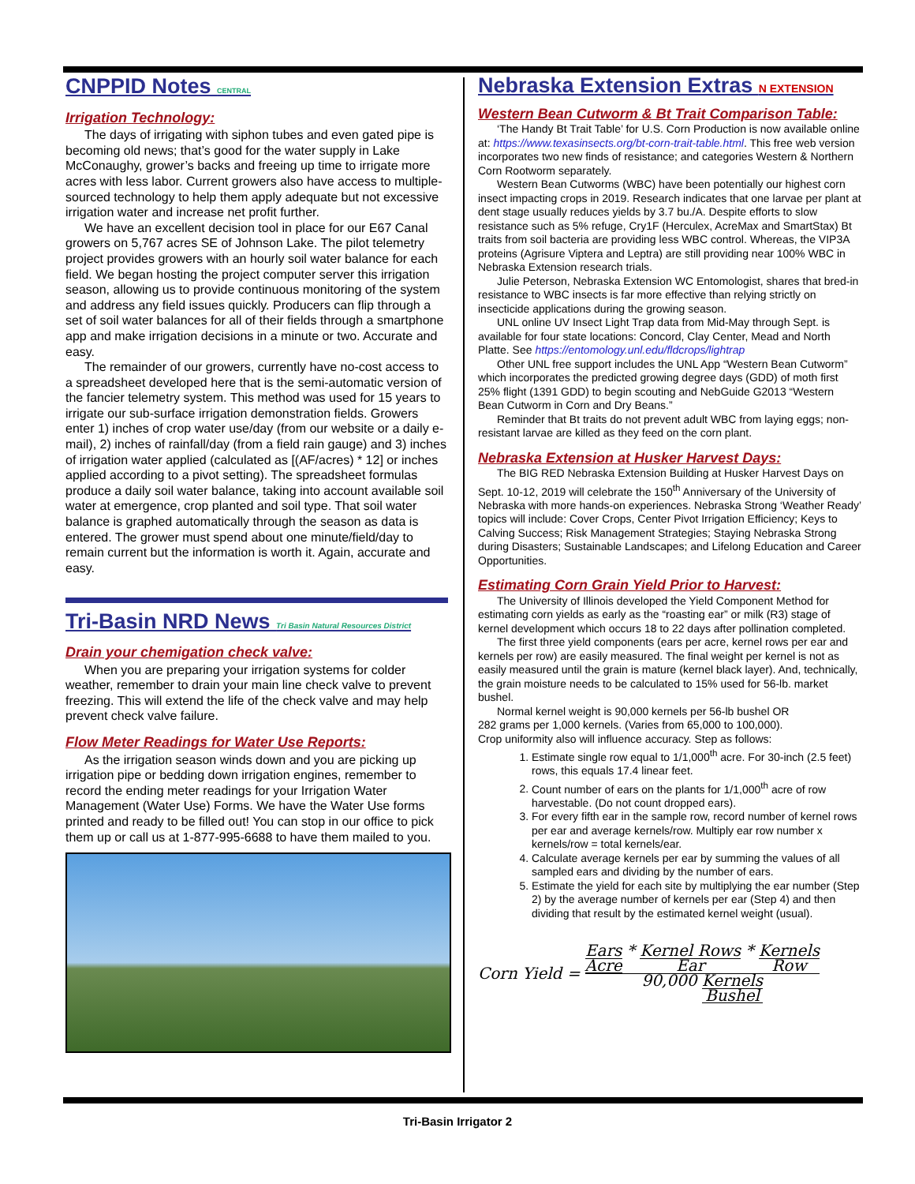CNPPID Notes CENTRAL
Irrigation Technology:
The days of irrigating with siphon tubes and even gated pipe is becoming old news; that’s good for the water supply in Lake McConaughy, grower’s backs and freeing up time to irrigate more acres with less labor. Current growers also have access to multiple-sourced technology to help them apply adequate but not excessive irrigation water and increase net profit further.
We have an excellent decision tool in place for our E67 Canal growers on 5,767 acres SE of Johnson Lake. The pilot telemetry project provides growers with an hourly soil water balance for each field. We began hosting the project computer server this irrigation season, allowing us to provide continuous monitoring of the system and address any field issues quickly. Producers can flip through a set of soil water balances for all of their fields through a smartphone app and make irrigation decisions in a minute or two. Accurate and easy.
The remainder of our growers, currently have no-cost access to a spreadsheet developed here that is the semi-automatic version of the fancier telemetry system. This method was used for 15 years to irrigate our sub-surface irrigation demonstration fields. Growers enter 1) inches of crop water use/day (from our website or a daily e-mail), 2) inches of rainfall/day (from a field rain gauge) and 3) inches of irrigation water applied (calculated as [(AF/acres) * 12] or inches applied according to a pivot setting). The spreadsheet formulas produce a daily soil water balance, taking into account available soil water at emergence, crop planted and soil type. That soil water balance is graphed automatically through the season as data is entered. The grower must spend about one minute/field/day to remain current but the information is worth it. Again, accurate and easy.
Tri-Basin NRD News Tri Basin Natural Resources District
Drain your chemigation check valve:
When you are preparing your irrigation systems for colder weather, remember to drain your main line check valve to prevent freezing. This will extend the life of the check valve and may help prevent check valve failure.
Flow Meter Readings for Water Use Reports:
As the irrigation season winds down and you are picking up irrigation pipe or bedding down irrigation engines, remember to record the ending meter readings for your Irrigation Water Management (Water Use) Forms. We have the Water Use forms printed and ready to be filled out! You can stop in our office to pick them up or call us at 1-877-995-6688 to have them mailed to you.
Nebraska Extension Extras N EXTENSION
Western Bean Cutworm & Bt Trait Comparison Table:
‘The Handy Bt Trait Table’ for U.S. Corn Production is now available online at: https://www.texasinsects.org/bt-corn-trait-table.html. This free web version incorporates two new finds of resistance; and categories Western & Northern Corn Rootworm separately.
Western Bean Cutworms (WBC) have been potentially our highest corn insect impacting crops in 2019. Research indicates that one larvae per plant at dent stage usually reduces yields by 3.7 bu./A. Despite efforts to slow resistance such as 5% refuge, Cry1F (Herculex, AcreMax and SmartStax) Bt traits from soil bacteria are providing less WBC control. Whereas, the VIP3A proteins (Agrisure Viptera and Leptra) are still providing near 100% WBC in Nebraska Extension research trials.
Julie Peterson, Nebraska Extension WC Entomologist, shares that bred-in resistance to WBC insects is far more effective than relying strictly on insecticide applications during the growing season.
UNL online UV Insect Light Trap data from Mid-May through Sept. is available for four state locations: Concord, Clay Center, Mead and North Platte. See https://entomology.unl.edu/fldcrops/lightrap
Other UNL free support includes the UNL App “Western Bean Cutworm” which incorporates the predicted growing degree days (GDD) of moth first 25% flight (1391 GDD) to begin scouting and NebGuide G2013 “Western Bean Cutworm in Corn and Dry Beans.”
Reminder that Bt traits do not prevent adult WBC from laying eggs; non-resistant larvae are killed as they feed on the corn plant.
Nebraska Extension at Husker Harvest Days:
The BIG RED Nebraska Extension Building at Husker Harvest Days on Sept. 10-12, 2019 will celebrate the 150<sup>th</sup> Anniversary of the University of Nebraska with more hands-on experiences. Nebraska Strong ‘Weather Ready’ topics will include: Cover Crops, Center Pivot Irrigation Efficiency; Keys to Calving Success; Risk Management Strategies; Staying Nebraska Strong during Disasters; Sustainable Landscapes; and Lifelong Education and Career Opportunities.
Estimating Corn Grain Yield Prior to Harvest:
The University of Illinois developed the Yield Component Method for estimating corn yields as early as the “roasting ear” or milk (R3) stage of kernel development which occurs 18 to 22 days after pollination completed.
The first three yield components (ears per acre, kernel rows per ear and kernels per row) are easily measured. The final weight per kernel is not as easily measured until the grain is mature (kernel black layer). And, technically, the grain moisture needs to be calculated to 15% used for 56-lb. market bushel.
Normal kernel weight is 90,000 kernels per 56-lb bushel OR
282 grams per 1,000 kernels. (Varies from 65,000 to 100,000).
Crop uniformity also will influence accuracy. Step as follows:
1. Estimate single row equal to 1/1,000<sup>th</sup> acre. For 30-inch (2.5 feet) rows, this equals 17.4 linear feet.
2. Count number of ears on the plants for 1/1,000<sup>th</sup> acre of row harvestable. (Do not count dropped ears).
3. For every fifth ear in the sample row, record number of kernel rows per ear and average kernels/row. Multiply ear row number x kernels/row = total kernels/ear.
4. Calculate average kernels per ear by summing the values of all sampled ears and dividing by the number of ears.
5. Estimate the yield for each site by multiplying the ear number (Step 2) by the average number of kernels per ear (Step 4) and then dividing that result by the estimated kernel weight (usual).
Corn Yield = Ears Acre * Kernel Rows Ear * Kernels Row 90,000 Kernels Bushel
Tri-Basin Irrigator 2